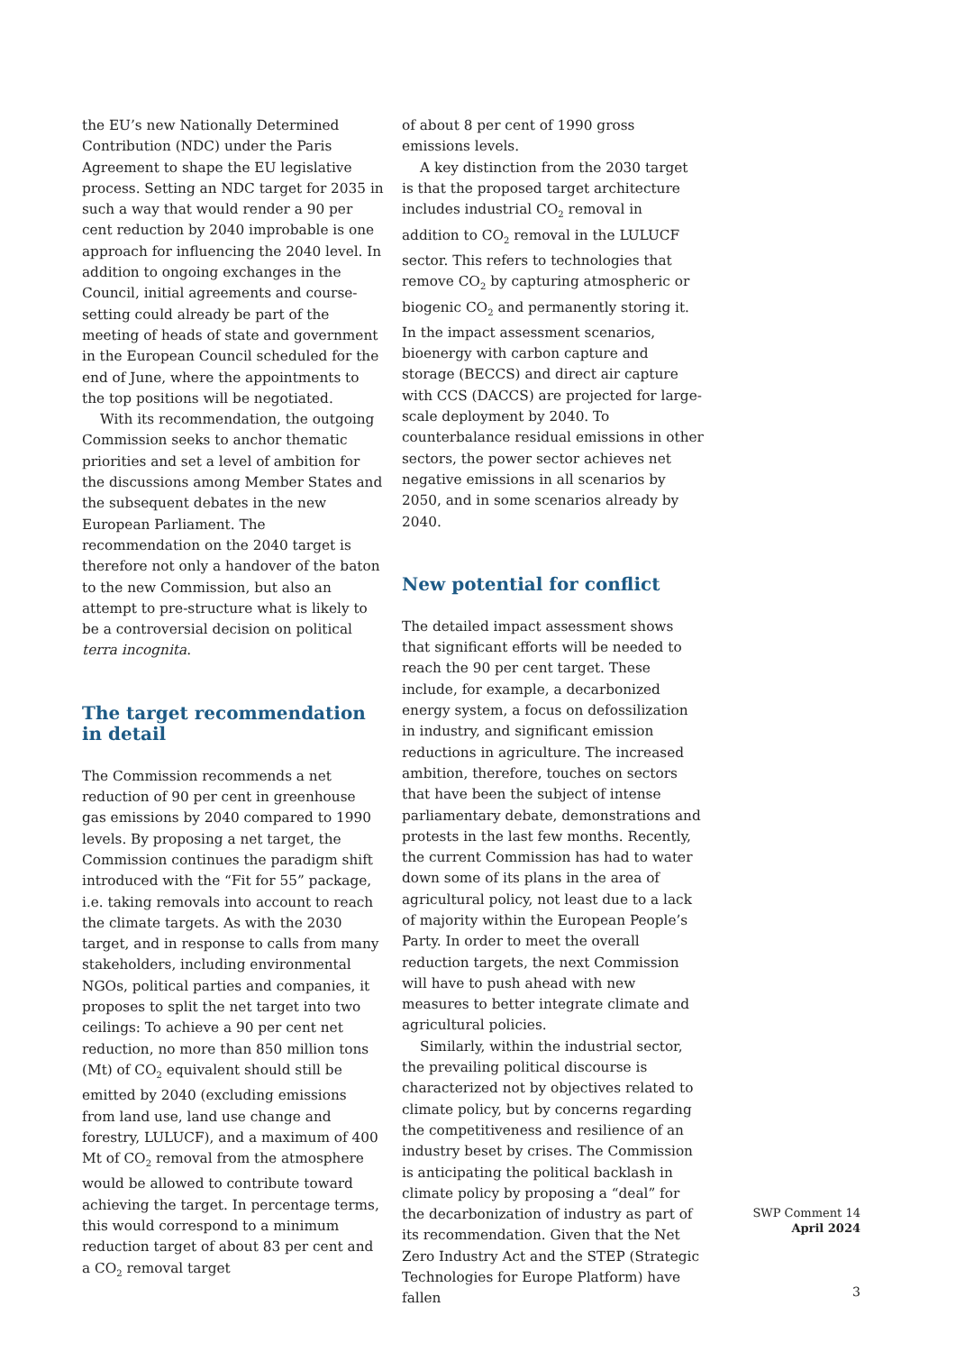the EU’s new Nationally Determined Contribution (NDC) under the Paris Agreement to shape the EU legislative process. Setting an NDC target for 2035 in such a way that would render a 90 per cent reduction by 2040 improbable is one approach for influencing the 2040 level. In addition to ongoing exchanges in the Council, initial agreements and course-setting could already be part of the meeting of heads of state and government in the European Council scheduled for the end of June, where the appointments to the top positions will be negotiated.
With its recommendation, the outgoing Commission seeks to anchor thematic priorities and set a level of ambition for the discussions among Member States and the subsequent debates in the new European Parliament. The recommendation on the 2040 target is therefore not only a handover of the baton to the new Commission, but also an attempt to pre-structure what is likely to be a controversial decision on political terra incognita.
The target recommendation
in detail
The Commission recommends a net reduction of 90 per cent in greenhouse gas emissions by 2040 compared to 1990 levels. By proposing a net target, the Commission continues the paradigm shift introduced with the “Fit for 55” package, i.e. taking removals into account to reach the climate targets. As with the 2030 target, and in response to calls from many stakeholders, including environmental NGOs, political parties and companies, it proposes to split the net target into two ceilings: To achieve a 90 per cent net reduction, no more than 850 million tons (Mt) of CO<sub>2</sub> equivalent should still be emitted by 2040 (excluding emissions from land use, land use change and forestry, LULUCF), and a maximum of 400 Mt of CO<sub>2</sub> removal from the atmosphere would be allowed to contribute toward achieving the target. In percentage terms, this would correspond to a minimum reduction target of about 83 per cent and a CO<sub>2</sub> removal target
of about 8 per cent of 1990 gross emissions levels.
A key distinction from the 2030 target is that the proposed target architecture includes industrial CO<sub>2</sub> removal in addition to CO<sub>2</sub> removal in the LULUCF sector. This refers to technologies that remove CO<sub>2</sub> by capturing atmospheric or biogenic CO<sub>2</sub> and permanently storing it. In the impact assessment scenarios, bioenergy with carbon capture and storage (BECCS) and direct air capture with CCS (DACCS) are projected for large-scale deployment by 2040. To counterbalance residual emissions in other sectors, the power sector achieves net negative emissions in all scenarios by 2050, and in some scenarios already by 2040.
New potential for conflict
The detailed impact assessment shows that significant efforts will be needed to reach the 90 per cent target. These include, for example, a decarbonized energy system, a focus on defossilization in industry, and significant emission reductions in agriculture. The increased ambition, therefore, touches on sectors that have been the subject of intense parliamentary debate, demonstrations and protests in the last few months. Recently, the current Commission has had to water down some of its plans in the area of agricultural policy, not least due to a lack of majority within the European People’s Party. In order to meet the overall reduction targets, the next Commission will have to push ahead with new measures to better integrate climate and agricultural policies.
Similarly, within the industrial sector, the prevailing political discourse is characterized not by objectives related to climate policy, but by concerns regarding the competitiveness and resilience of an industry beset by crises. The Commission is anticipating the political backlash in climate policy by proposing a “deal” for the decarbonization of industry as part of its recommendation. Given that the Net Zero Industry Act and the STEP (Strategic Technologies for Europe Platform) have fallen
SWP Comment 14
April 2024
3